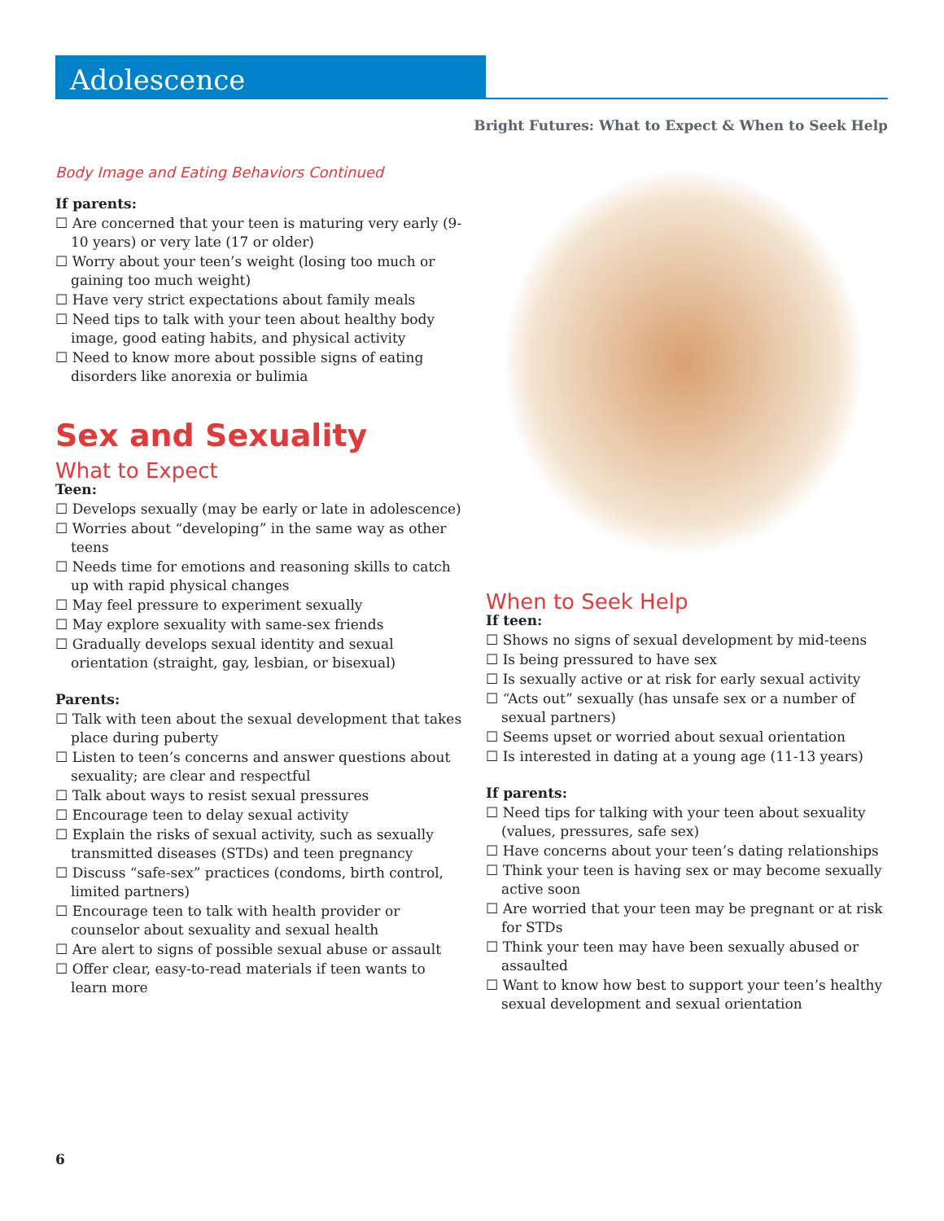Adolescence
Bright Futures: What to Expect & When to Seek Help
Body Image and Eating Behaviors Continued
If parents:
☐ Are concerned that your teen is maturing very early (9-10 years) or very late (17 or older)
☐ Worry about your teen’s weight (losing too much or gaining too much weight)
☐ Have very strict expectations about family meals
☐ Need tips to talk with your teen about healthy body image, good eating habits, and physical activity
☐ Need to know more about possible signs of eating disorders like anorexia or bulimia
Sex and Sexuality
What to Expect
Teen:
☐ Develops sexually (may be early or late in adolescence)
☐ Worries about “developing” in the same way as other teens
☐ Needs time for emotions and reasoning skills to catch up with rapid physical changes
☐ May feel pressure to experiment sexually
☐ May explore sexuality with same-sex friends
☐ Gradually develops sexual identity and sexual orientation (straight, gay, lesbian, or bisexual)
Parents:
☐ Talk with teen about the sexual development that takes place during puberty
☐ Listen to teen’s concerns and answer questions about sexuality; are clear and respectful
☐ Talk about ways to resist sexual pressures
☐ Encourage teen to delay sexual activity
☐ Explain the risks of sexual activity, such as sexually transmitted diseases (STDs) and teen pregnancy
☐ Discuss “safe-sex” practices (condoms, birth control, limited partners)
☐ Encourage teen to talk with health provider or counselor about sexuality and sexual health
☐ Are alert to signs of possible sexual abuse or assault
☐ Offer clear, easy-to-read materials if teen wants to learn more
When to Seek Help
If teen:
☐ Shows no signs of sexual development by mid-teens
☐ Is being pressured to have sex
☐ Is sexually active or at risk for early sexual activity
☐ “Acts out” sexually (has unsafe sex or a number of sexual partners)
☐ Seems upset or worried about sexual orientation
☐ Is interested in dating at a young age (11-13 years)
If parents:
☐ Need tips for talking with your teen about sexuality (values, pressures, safe sex)
☐ Have concerns about your teen’s dating relationships
☐ Think your teen is having sex or may become sexually active soon
☐ Are worried that your teen may be pregnant or at risk for STDs
☐ Think your teen may have been sexually abused or assaulted
☐ Want to know how best to support your teen’s healthy sexual development and sexual orientation
6